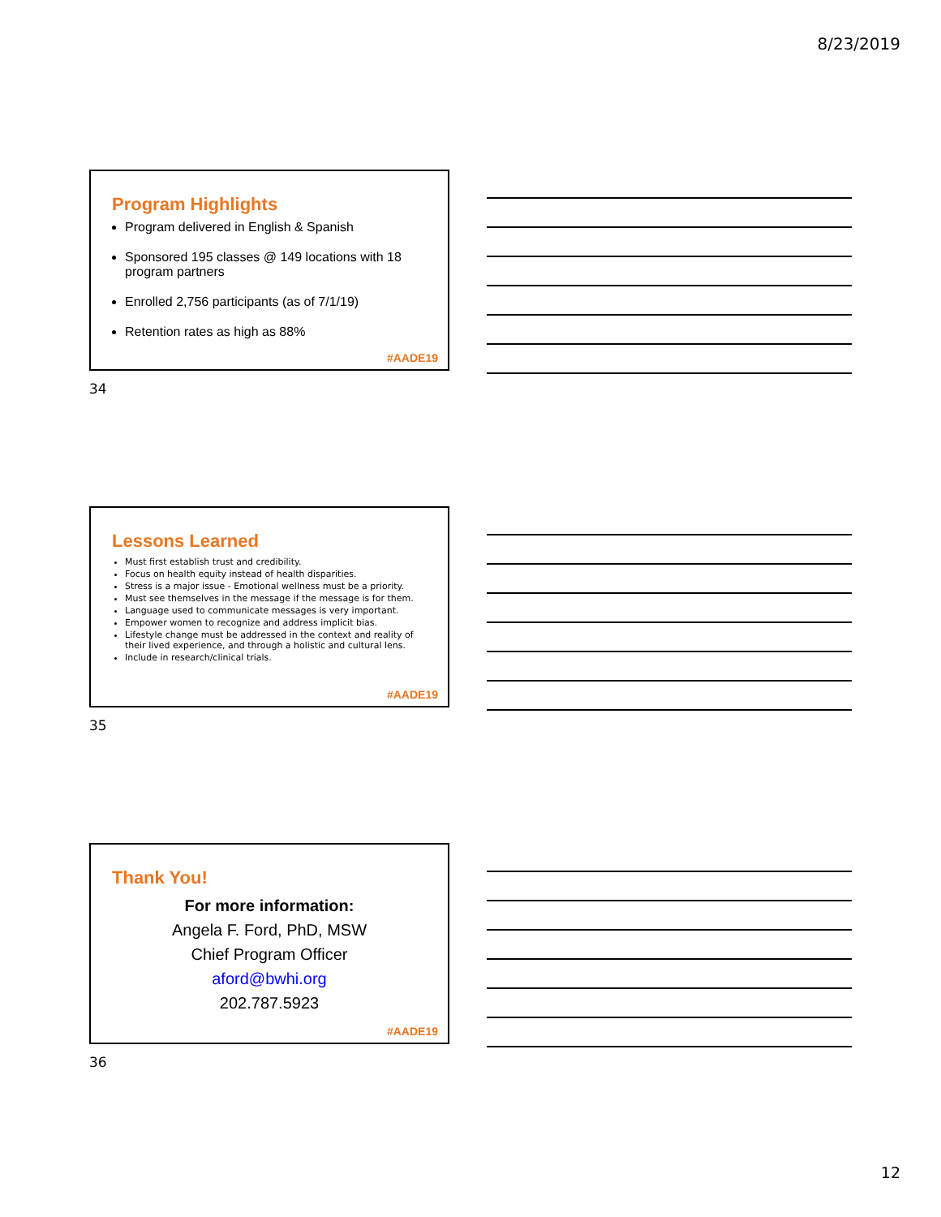8/23/2019
Program Highlights
Program delivered in English & Spanish
Sponsored 195 classes @ 149 locations with 18 program partners
Enrolled 2,756 participants (as of 7/1/19)
Retention rates as high as 88%
#AADE19
34
Lessons Learned
Must first establish trust and credibility.
Focus on health equity instead of health disparities.
Stress is a major issue - Emotional wellness must be a priority.
Must see themselves in the message if the message is for them.
Language used to communicate messages is very important.
Empower women to recognize and address implicit bias.
Lifestyle change must be addressed in the context and reality of their lived experience, and through a holistic and cultural lens.
Include in research/clinical trials.
#AADE19
35
Thank You!
For more information:
Angela F. Ford, PhD, MSW
Chief Program Officer
aford@bwhi.org
202.787.5923
#AADE19
36
12